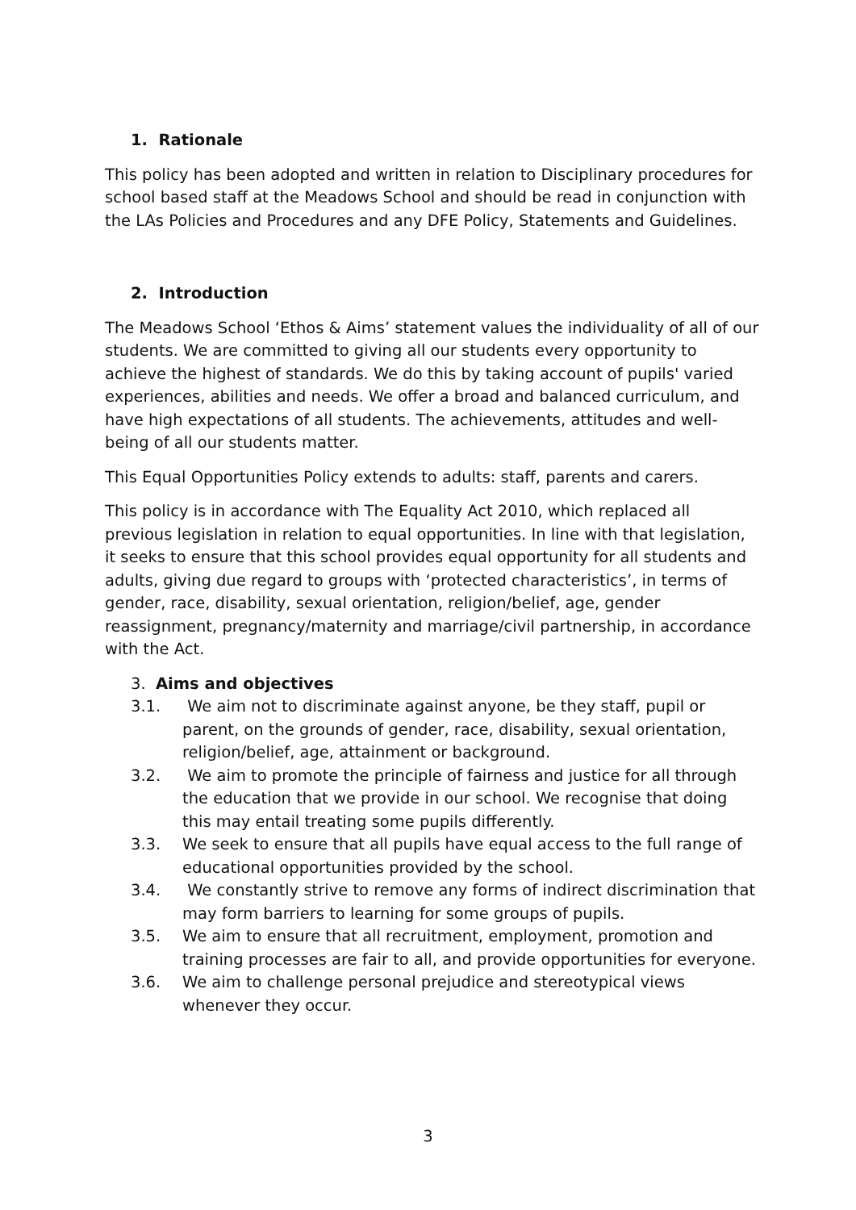1. Rationale
This policy has been adopted and written in relation to Disciplinary procedures for school based staff at the Meadows School and should be read in conjunction with the LAs Policies and Procedures and any DFE Policy, Statements and Guidelines.
2. Introduction
The Meadows School ‘Ethos & Aims’ statement values the individuality of all of our students. We are committed to giving all our students every opportunity to achieve the highest of standards. We do this by taking account of pupils' varied experiences, abilities and needs. We offer a broad and balanced curriculum, and have high expectations of all students. The achievements, attitudes and well-being of all our students matter.
This Equal Opportunities Policy extends to adults: staff, parents and carers.
This policy is in accordance with The Equality Act 2010, which replaced all previous legislation in relation to equal opportunities. In line with that legislation, it seeks to ensure that this school provides equal opportunity for all students and adults, giving due regard to groups with ‘protected characteristics’, in terms of gender, race, disability, sexual orientation, religion/belief, age, gender reassignment, pregnancy/maternity and marriage/civil partnership, in accordance with the Act.
3. Aims and objectives
3.1. We aim not to discriminate against anyone, be they staff, pupil or parent, on the grounds of gender, race, disability, sexual orientation, religion/belief, age, attainment or background.
3.2. We aim to promote the principle of fairness and justice for all through the education that we provide in our school. We recognise that doing this may entail treating some pupils differently.
3.3. We seek to ensure that all pupils have equal access to the full range of educational opportunities provided by the school.
3.4. We constantly strive to remove any forms of indirect discrimination that may form barriers to learning for some groups of pupils.
3.5. We aim to ensure that all recruitment, employment, promotion and training processes are fair to all, and provide opportunities for everyone.
3.6. We aim to challenge personal prejudice and stereotypical views whenever they occur.
3